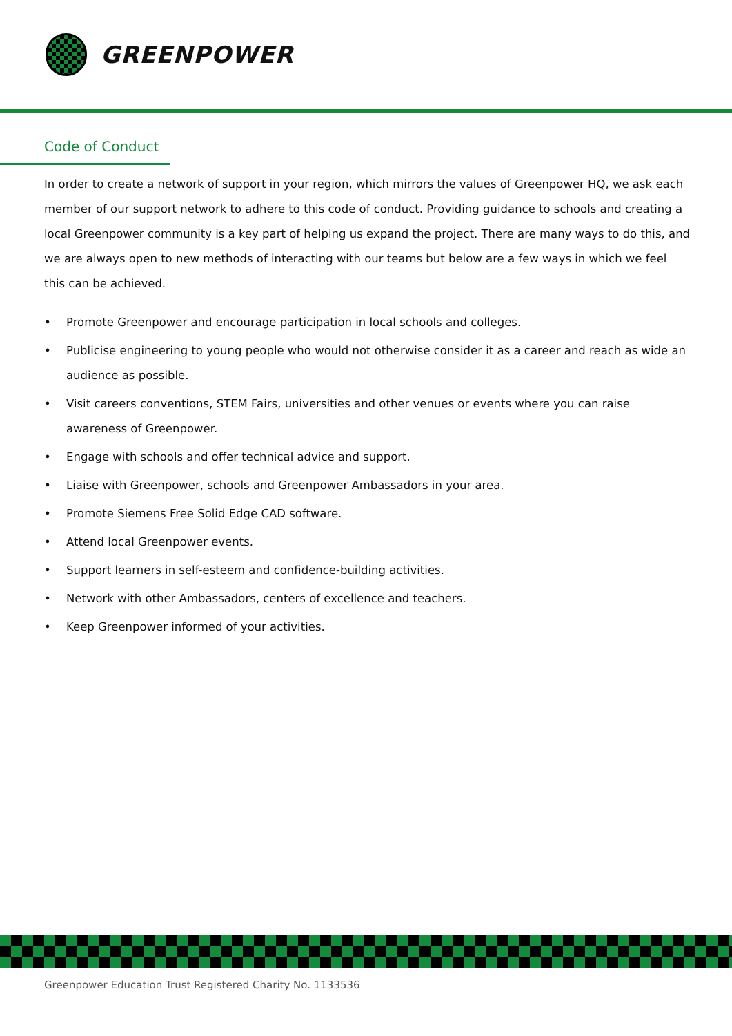GREENPOWER
Code of Conduct
In order to create a network of support in your region, which mirrors the values of Greenpower HQ, we ask each member of our support network to adhere to this code of conduct. Providing guidance to schools and creating a local Greenpower community is a key part of helping us expand the project. There are many ways to do this, and we are always open to new methods of interacting with our teams but below are a few ways in which we feel this can be achieved.
• Promote Greenpower and encourage participation in local schools and colleges.
• Publicise engineering to young people who would not otherwise consider it as a career and reach as wide an audience as possible.
• Visit careers conventions, STEM Fairs, universities and other venues or events where you can raise awareness of Greenpower.
• Engage with schools and offer technical advice and support.
• Liaise with Greenpower, schools and Greenpower Ambassadors in your area.
• Promote Siemens Free Solid Edge CAD software.
• Attend local Greenpower events.
• Support learners in self-esteem and confidence-building activities.
• Network with other Ambassadors, centers of excellence and teachers.
• Keep Greenpower informed of your activities.
Greenpower Education Trust Registered Charity No. 1133536